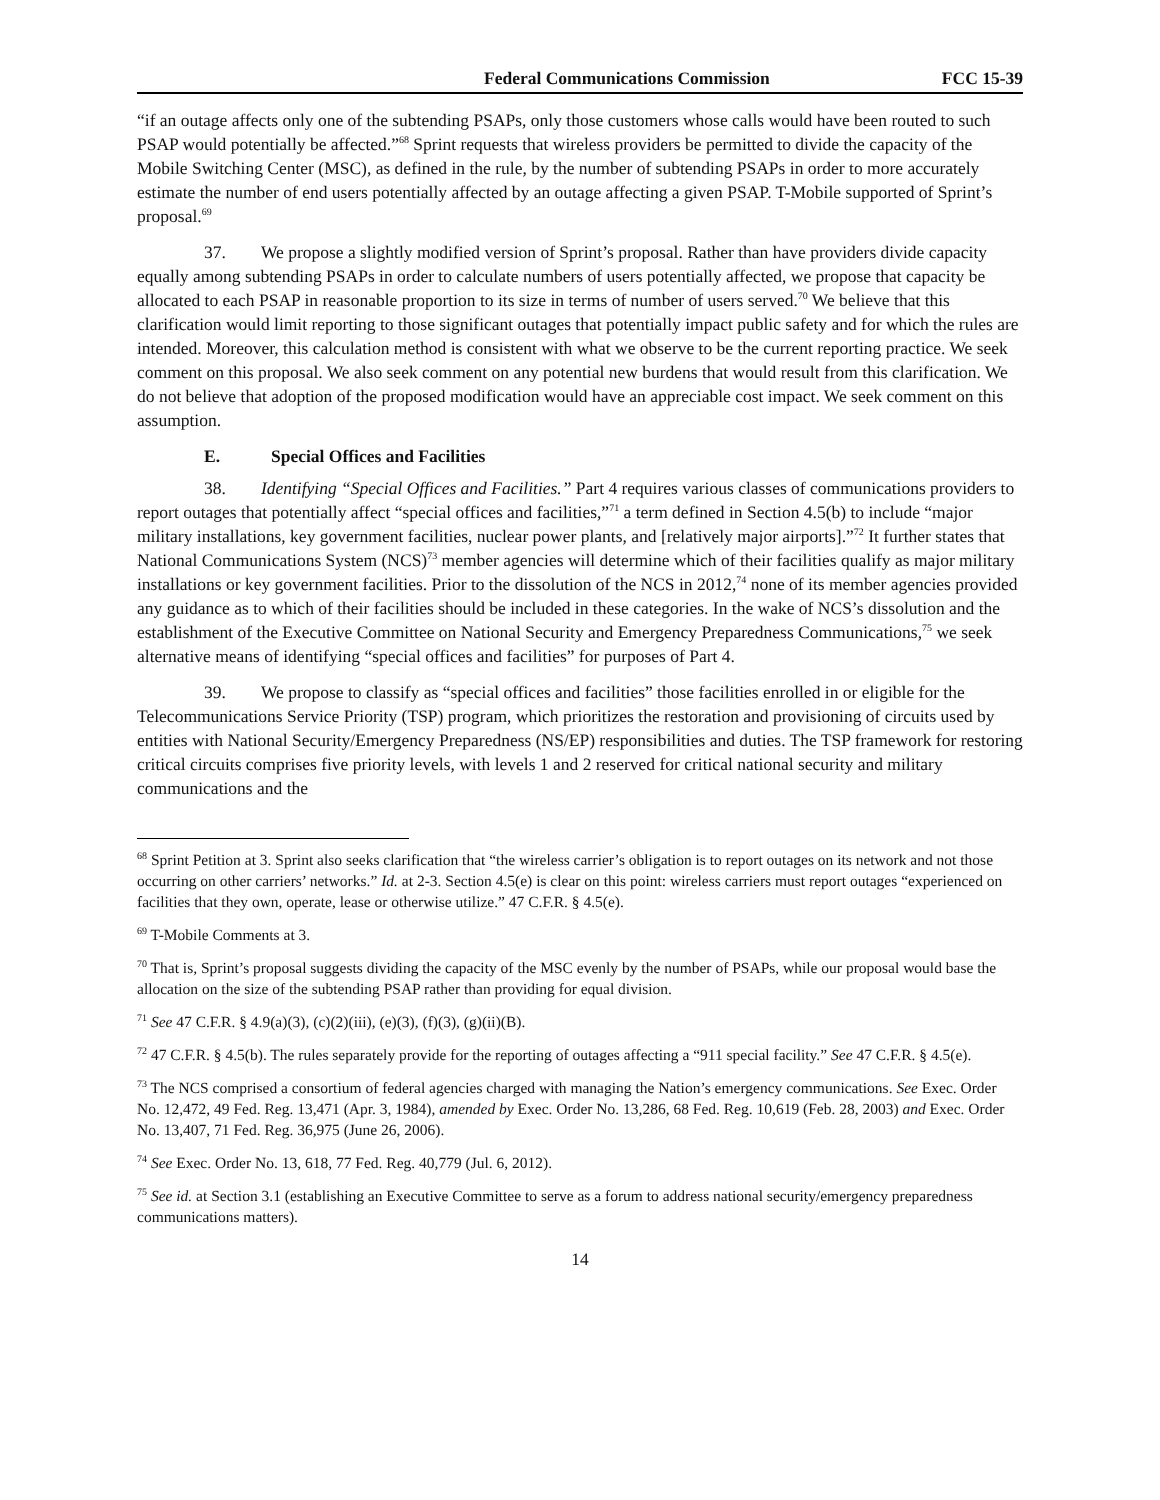Federal Communications Commission FCC 15-39
“if an outage affects only one of the subtending PSAPs, only those customers whose calls would have been routed to such PSAP would potentially be affected.”<sup>68</sup> Sprint requests that wireless providers be permitted to divide the capacity of the Mobile Switching Center (MSC), as defined in the rule, by the number of subtending PSAPs in order to more accurately estimate the number of end users potentially affected by an outage affecting a given PSAP. T-Mobile supported of Sprint’s proposal.<sup>69</sup>
37. We propose a slightly modified version of Sprint’s proposal. Rather than have providers divide capacity equally among subtending PSAPs in order to calculate numbers of users potentially affected, we propose that capacity be allocated to each PSAP in reasonable proportion to its size in terms of number of users served.<sup>70</sup> We believe that this clarification would limit reporting to those significant outages that potentially impact public safety and for which the rules are intended. Moreover, this calculation method is consistent with what we observe to be the current reporting practice. We seek comment on this proposal. We also seek comment on any potential new burdens that would result from this clarification. We do not believe that adoption of the proposed modification would have an appreciable cost impact. We seek comment on this assumption.
E. Special Offices and Facilities
38. Identifying “Special Offices and Facilities.” Part 4 requires various classes of communications providers to report outages that potentially affect “special offices and facilities,”<sup>71</sup> a term defined in Section 4.5(b) to include “major military installations, key government facilities, nuclear power plants, and [relatively major airports].”<sup>72</sup> It further states that National Communications System (NCS)<sup>73</sup> member agencies will determine which of their facilities qualify as major military installations or key government facilities. Prior to the dissolution of the NCS in 2012,<sup>74</sup> none of its member agencies provided any guidance as to which of their facilities should be included in these categories. In the wake of NCS’s dissolution and the establishment of the Executive Committee on National Security and Emergency Preparedness Communications,<sup>75</sup> we seek alternative means of identifying “special offices and facilities” for purposes of Part 4.
39. We propose to classify as “special offices and facilities” those facilities enrolled in or eligible for the Telecommunications Service Priority (TSP) program, which prioritizes the restoration and provisioning of circuits used by entities with National Security/Emergency Preparedness (NS/EP) responsibilities and duties. The TSP framework for restoring critical circuits comprises five priority levels, with levels 1 and 2 reserved for critical national security and military communications and the
<sup>68</sup> Sprint Petition at 3. Sprint also seeks clarification that “the wireless carrier’s obligation is to report outages on its network and not those occurring on other carriers’ networks.” Id. at 2-3. Section 4.5(e) is clear on this point: wireless carriers must report outages “experienced on facilities that they own, operate, lease or otherwise utilize.” 47 C.F.R. § 4.5(e).
<sup>69</sup> T-Mobile Comments at 3.
<sup>70</sup> That is, Sprint’s proposal suggests dividing the capacity of the MSC evenly by the number of PSAPs, while our proposal would base the allocation on the size of the subtending PSAP rather than providing for equal division.
<sup>71</sup> See 47 C.F.R. § 4.9(a)(3), (c)(2)(iii), (e)(3), (f)(3), (g)(ii)(B).
<sup>72</sup> 47 C.F.R. § 4.5(b). The rules separately provide for the reporting of outages affecting a “911 special facility.” See 47 C.F.R. § 4.5(e).
<sup>73</sup> The NCS comprised a consortium of federal agencies charged with managing the Nation’s emergency communications. See Exec. Order No. 12,472, 49 Fed. Reg. 13,471 (Apr. 3, 1984), amended by Exec. Order No. 13,286, 68 Fed. Reg. 10,619 (Feb. 28, 2003) and Exec. Order No. 13,407, 71 Fed. Reg. 36,975 (June 26, 2006).
<sup>74</sup> See Exec. Order No. 13, 618, 77 Fed. Reg. 40,779 (Jul. 6, 2012).
<sup>75</sup> See id. at Section 3.1 (establishing an Executive Committee to serve as a forum to address national security/emergency preparedness communications matters).
14